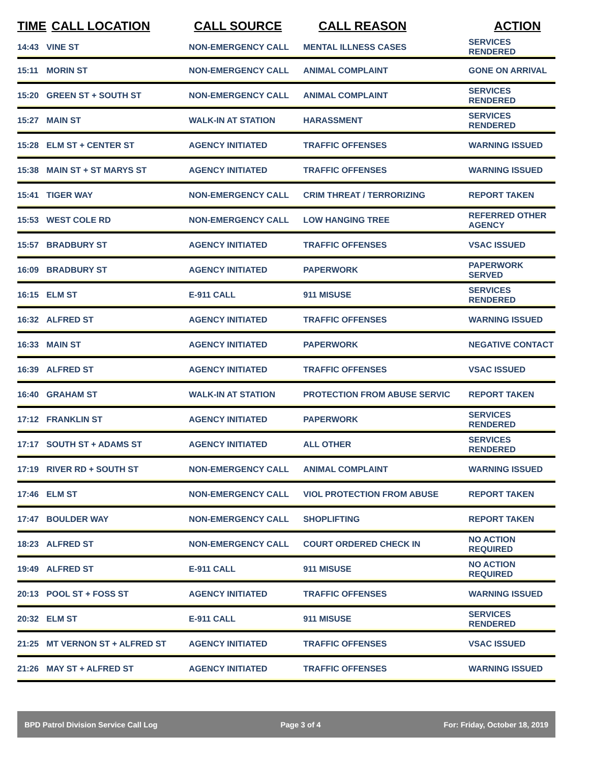| TIME | CALL LOCATION | CALL SOURCE | CALL REASON | ACTION |
| --- | --- | --- | --- | --- |
| 14:43 | VINE ST | NON-EMERGENCY CALL | MENTAL ILLNESS CASES | SERVICES RENDERED |
| 15:11 | MORIN ST | NON-EMERGENCY CALL | ANIMAL COMPLAINT | GONE ON ARRIVAL |
| 15:20 | GREEN ST + SOUTH ST | NON-EMERGENCY CALL | ANIMAL COMPLAINT | SERVICES RENDERED |
| 15:27 | MAIN ST | WALK-IN AT STATION | HARASSMENT | SERVICES RENDERED |
| 15:28 | ELM ST + CENTER ST | AGENCY INITIATED | TRAFFIC OFFENSES | WARNING ISSUED |
| 15:38 | MAIN ST + ST MARYS ST | AGENCY INITIATED | TRAFFIC OFFENSES | WARNING ISSUED |
| 15:41 | TIGER WAY | NON-EMERGENCY CALL | CRIM THREAT / TERRORIZING | REPORT TAKEN |
| 15:53 | WEST COLE RD | NON-EMERGENCY CALL | LOW HANGING TREE | REFERRED OTHER AGENCY |
| 15:57 | BRADBURY ST | AGENCY INITIATED | TRAFFIC OFFENSES | VSAC ISSUED |
| 16:09 | BRADBURY ST | AGENCY INITIATED | PAPERWORK | PAPERWORK SERVED |
| 16:15 | ELM ST | E-911 CALL | 911 MISUSE | SERVICES RENDERED |
| 16:32 | ALFRED ST | AGENCY INITIATED | TRAFFIC OFFENSES | WARNING ISSUED |
| 16:33 | MAIN ST | AGENCY INITIATED | PAPERWORK | NEGATIVE CONTACT |
| 16:39 | ALFRED ST | AGENCY INITIATED | TRAFFIC OFFENSES | VSAC ISSUED |
| 16:40 | GRAHAM ST | WALK-IN AT STATION | PROTECTION FROM ABUSE SERVIC | REPORT TAKEN |
| 17:12 | FRANKLIN ST | AGENCY INITIATED | PAPERWORK | SERVICES RENDERED |
| 17:17 | SOUTH ST + ADAMS ST | AGENCY INITIATED | ALL OTHER | SERVICES RENDERED |
| 17:19 | RIVER RD + SOUTH ST | NON-EMERGENCY CALL | ANIMAL COMPLAINT | WARNING ISSUED |
| 17:46 | ELM ST | NON-EMERGENCY CALL | VIOL PROTECTION FROM ABUSE | REPORT TAKEN |
| 17:47 | BOULDER WAY | NON-EMERGENCY CALL | SHOPLIFTING | REPORT TAKEN |
| 18:23 | ALFRED ST | NON-EMERGENCY CALL | COURT ORDERED CHECK IN | NO ACTION REQUIRED |
| 19:49 | ALFRED ST | E-911 CALL | 911 MISUSE | NO ACTION REQUIRED |
| 20:13 | POOL ST + FOSS ST | AGENCY INITIATED | TRAFFIC OFFENSES | WARNING ISSUED |
| 20:32 | ELM ST | E-911 CALL | 911 MISUSE | SERVICES RENDERED |
| 21:25 | MT VERNON ST + ALFRED ST | AGENCY INITIATED | TRAFFIC OFFENSES | VSAC ISSUED |
| 21:26 | MAY ST + ALFRED ST | AGENCY INITIATED | TRAFFIC OFFENSES | WARNING ISSUED |
BPD Patrol Division Service Call Log Page 3 of 4 For: Friday, October 18, 2019